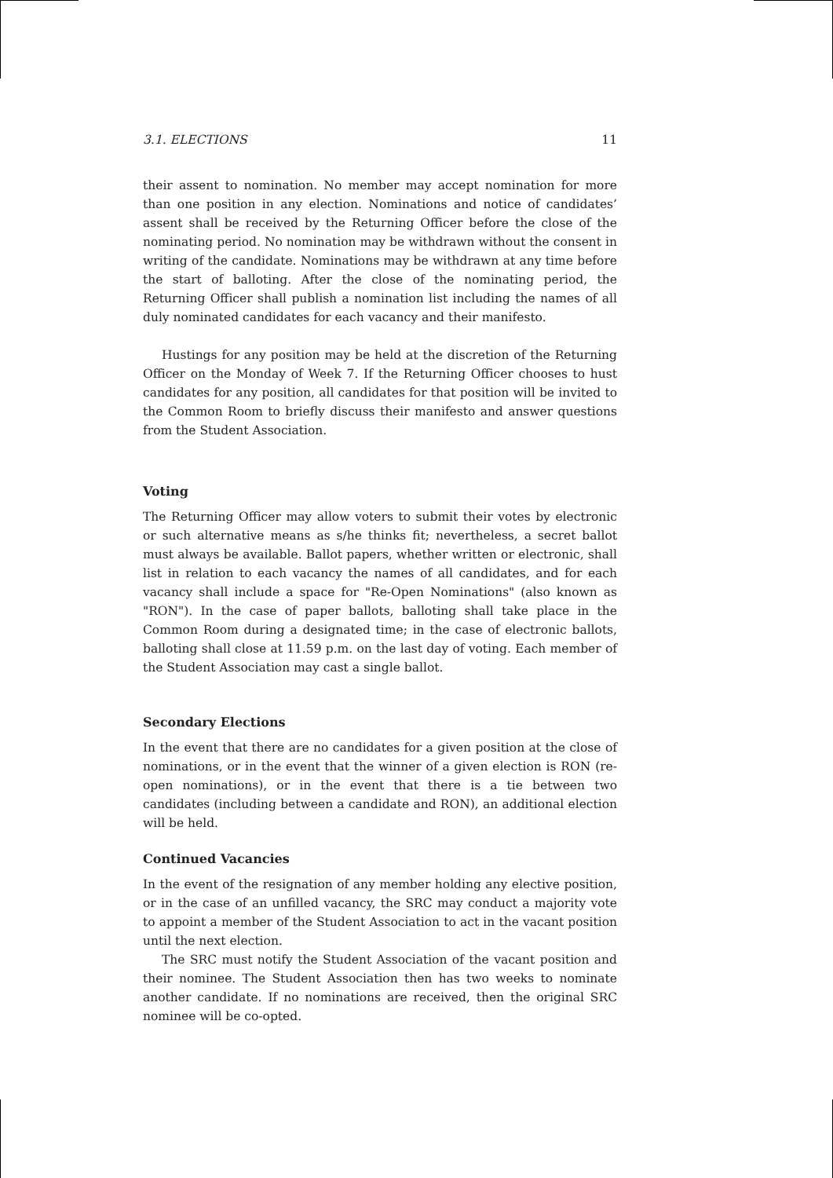3.1. ELECTIONS 11
their assent to nomination. No member may accept nomination for more than one position in any election. Nominations and notice of candidates’ assent shall be received by the Returning Officer before the close of the nominating period. No nomination may be withdrawn without the consent in writing of the candidate. Nominations may be withdrawn at any time before the start of balloting. After the close of the nominating period, the Returning Officer shall publish a nomination list including the names of all duly nominated candidates for each vacancy and their manifesto.
Hustings for any position may be held at the discretion of the Returning Officer on the Monday of Week 7. If the Returning Officer chooses to hust candidates for any position, all candidates for that position will be invited to the Common Room to briefly discuss their manifesto and answer questions from the Student Association.
Voting
The Returning Officer may allow voters to submit their votes by electronic or such alternative means as s/he thinks fit; nevertheless, a secret ballot must always be available. Ballot papers, whether written or electronic, shall list in relation to each vacancy the names of all candidates, and for each vacancy shall include a space for "Re-Open Nominations" (also known as "RON"). In the case of paper ballots, balloting shall take place in the Common Room during a designated time; in the case of electronic ballots, balloting shall close at 11.59 p.m. on the last day of voting. Each member of the Student Association may cast a single ballot.
Secondary Elections
In the event that there are no candidates for a given position at the close of nominations, or in the event that the winner of a given election is RON (re-open nominations), or in the event that there is a tie between two candidates (including between a candidate and RON), an additional election will be held.
Continued Vacancies
In the event of the resignation of any member holding any elective position, or in the case of an unfilled vacancy, the SRC may conduct a majority vote to appoint a member of the Student Association to act in the vacant position until the next election.
The SRC must notify the Student Association of the vacant position and their nominee. The Student Association then has two weeks to nominate another candidate. If no nominations are received, then the original SRC nominee will be co-opted.